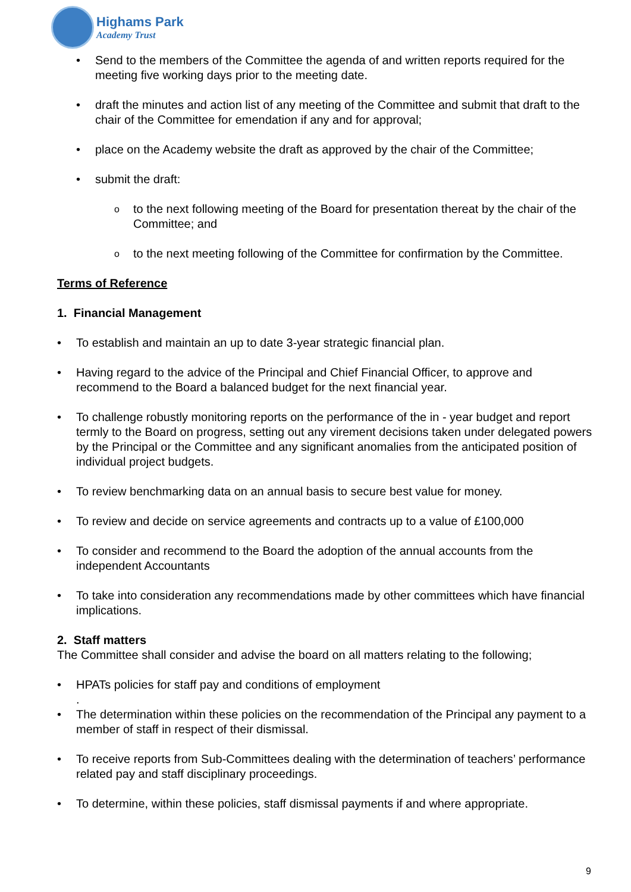Highams Park
Academy Trust
• Send to the members of the Committee the agenda of and written reports required for the meeting five working days prior to the meeting date.
• draft the minutes and action list of any meeting of the Committee and submit that draft to the chair of the Committee for emendation if any and for approval;
• place on the Academy website the draft as approved by the chair of the Committee;
• submit the draft:
oto the next following meeting of the Board for presentation thereat by the chair of the Committee; and
oto the next meeting following of the Committee for confirmation by the Committee.
Terms of Reference
1. Financial Management
• To establish and maintain an up to date 3-year strategic financial plan.
• Having regard to the advice of the Principal and Chief Financial Officer, to approve and recommend to the Board a balanced budget for the next financial year.
• To challenge robustly monitoring reports on the performance of the in - year budget and report termly to the Board on progress, setting out any virement decisions taken under delegated powers by the Principal or the Committee and any significant anomalies from the anticipated position of individual project budgets.
• To review benchmarking data on an annual basis to secure best value for money.
• To review and decide on service agreements and contracts up to a value of £100,000
• To consider and recommend to the Board the adoption of the annual accounts from the independent Accountants
• To take into consideration any recommendations made by other committees which have financial implications.
2. Staff matters
The Committee shall consider and advise the board on all matters relating to the following;
• HPATs policies for staff pay and conditions of employment
.
• The determination within these policies on the recommendation of the Principal any payment to a member of staff in respect of their dismissal.
• To receive reports from Sub-Committees dealing with the determination of teachers’ performance related pay and staff disciplinary proceedings.
• To determine, within these policies, staff dismissal payments if and where appropriate.
9